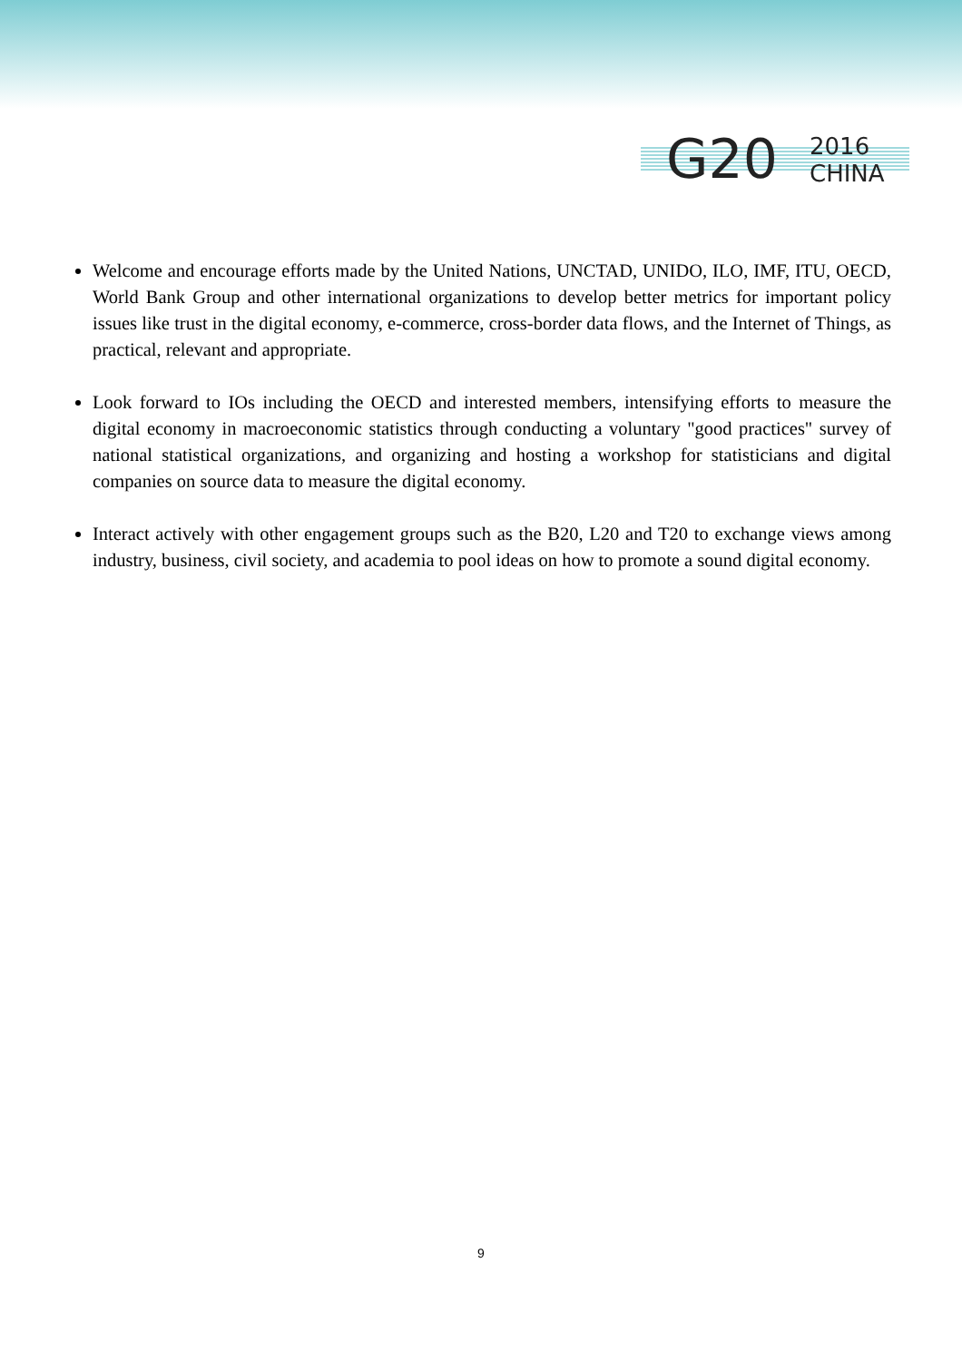G20
2016
CHINA
Welcome and encourage efforts made by the United Nations, UNCTAD, UNIDO, ILO, IMF, ITU, OECD, World Bank Group and other international organizations to develop better metrics for important policy issues like trust in the digital economy, e-commerce, cross-border data flows, and the Internet of Things, as practical, relevant and appropriate.
Look forward to IOs including the OECD and interested members, intensifying efforts to measure the digital economy in macroeconomic statistics through conducting a voluntary "good practices" survey of national statistical organizations, and organizing and hosting a workshop for statisticians and digital companies on source data to measure the digital economy.
Interact actively with other engagement groups such as the B20, L20 and T20 to exchange views among industry, business, civil society, and academia to pool ideas on how to promote a sound digital economy.
9